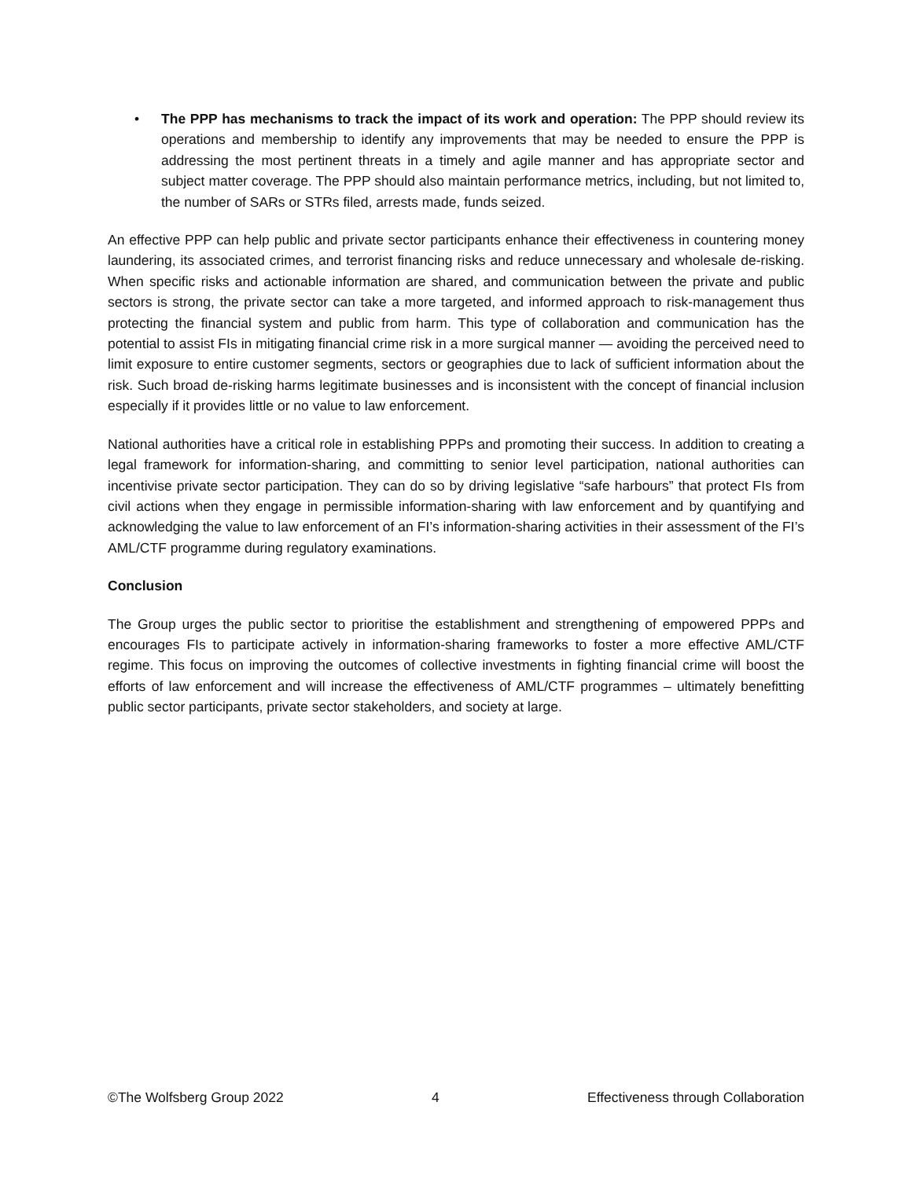• The PPP has mechanisms to track the impact of its work and operation: The PPP should review its operations and membership to identify any improvements that may be needed to ensure the PPP is addressing the most pertinent threats in a timely and agile manner and has appropriate sector and subject matter coverage. The PPP should also maintain performance metrics, including, but not limited to, the number of SARs or STRs filed, arrests made, funds seized.
An effective PPP can help public and private sector participants enhance their effectiveness in countering money laundering, its associated crimes, and terrorist financing risks and reduce unnecessary and wholesale de-risking. When specific risks and actionable information are shared, and communication between the private and public sectors is strong, the private sector can take a more targeted, and informed approach to risk-management thus protecting the financial system and public from harm. This type of collaboration and communication has the potential to assist FIs in mitigating financial crime risk in a more surgical manner — avoiding the perceived need to limit exposure to entire customer segments, sectors or geographies due to lack of sufficient information about the risk. Such broad de-risking harms legitimate businesses and is inconsistent with the concept of financial inclusion especially if it provides little or no value to law enforcement.
National authorities have a critical role in establishing PPPs and promoting their success. In addition to creating a legal framework for information-sharing, and committing to senior level participation, national authorities can incentivise private sector participation. They can do so by driving legislative “safe harbours” that protect FIs from civil actions when they engage in permissible information-sharing with law enforcement and by quantifying and acknowledging the value to law enforcement of an FI’s information-sharing activities in their assessment of the FI’s AML/CTF programme during regulatory examinations.
Conclusion
The Group urges the public sector to prioritise the establishment and strengthening of empowered PPPs and encourages FIs to participate actively in information-sharing frameworks to foster a more effective AML/CTF regime. This focus on improving the outcomes of collective investments in fighting financial crime will boost the efforts of law enforcement and will increase the effectiveness of AML/CTF programmes – ultimately benefitting public sector participants, private sector stakeholders, and society at large.
©The Wolfsberg Group 2022 4 Effectiveness through Collaboration